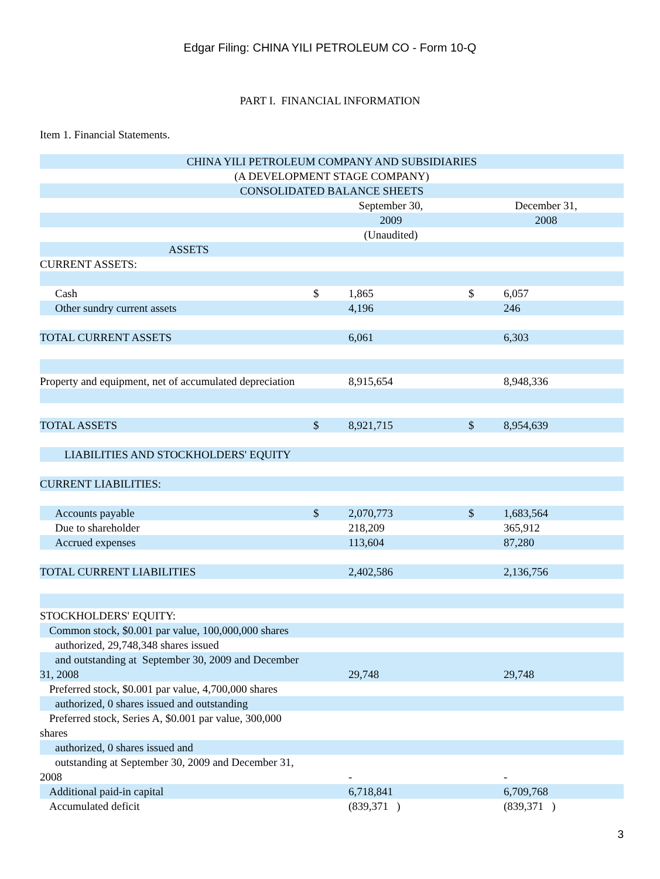Edgar Filing: CHINA YILI PETROLEUM CO - Form 10-Q
PART I. FINANCIAL INFORMATION
Item 1. Financial Statements.
| CHINA YILI PETROLEUM COMPANY AND SUBSIDIARIES | | | | |
| (A DEVELOPMENT STAGE COMPANY) | | | | |
| CONSOLIDATED BALANCE SHEETS | | | | |
| | September 30, | | December 31, | |
| | 2009 | | 2008 | |
| | (Unaudited) | | | |
| ASSETS | | | | |
| CURRENT ASSETS: | | | | |
| Cash | $ | 1,865 | $ | 6,057 |
| Other sundry current assets | | 4,196 | | 246 |
| TOTAL CURRENT ASSETS | | 6,061 | | 6,303 |
| Property and equipment, net of accumulated depreciation | | 8,915,654 | | 8,948,336 |
| TOTAL ASSETS | $ | 8,921,715 | $ | 8,954,639 |
| LIABILITIES AND STOCKHOLDERS' EQUITY | | | | |
| CURRENT LIABILITIES: | | | | |
| Accounts payable | $ | 2,070,773 | $ | 1,683,564 |
| Due to shareholder | | 218,209 | | 365,912 |
| Accrued expenses | | 113,604 | | 87,280 |
| TOTAL CURRENT LIABILITIES | | 2,402,586 | | 2,136,756 |
| STOCKHOLDERS' EQUITY: | | | | |
| Common stock, $0.001 par value, 100,000,000 shares | | | | |
| authorized, 29,748,348 shares issued | | | | |
| and outstanding at September 30, 2009 and December 31, 2008 | | 29,748 | | 29,748 |
| Preferred stock, $0.001 par value, 4,700,000 shares | | | | |
| authorized, 0 shares issued and outstanding | | | | |
| Preferred stock, Series A, $0.001 par value, 300,000 shares | | | | |
| authorized, 0 shares issued and | | | | |
| outstanding at September 30, 2009 and December 31, 2008 | | - | | - |
| Additional paid-in capital | | 6,718,841 | | 6,709,768 |
| Accumulated deficit | | (839,371 ) | | (839,371 ) |
3